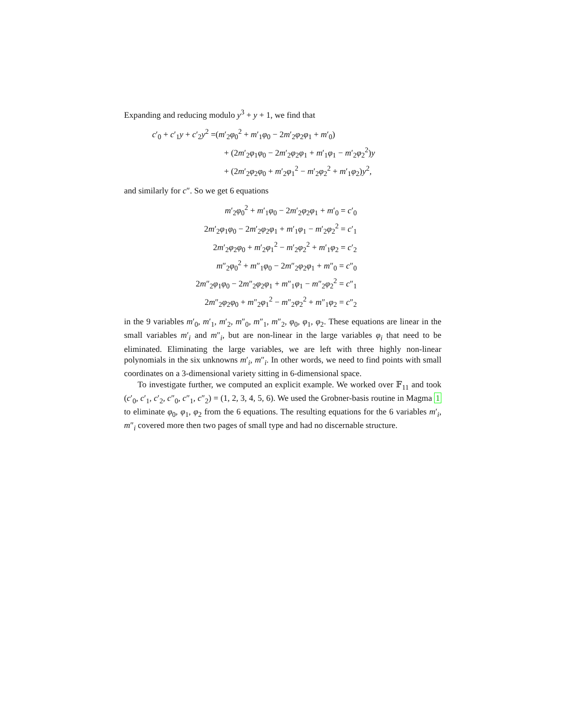Expanding and reducing modulo y<sup>3</sup> + y + 1, we find that
| c ′<sub>0</sub> + c ′<sub>1</sub> y + c ′<sub>2</sub> y<sup>2</sup> = | ( m ′<sub>2</sub> φ<sub>0</sub><sup>2</sup> + m ′<sub>1</sub> φ<sub>0</sub> − 2 m ′<sub>2</sub> φ<sub>2</sub> φ<sub>1</sub> + m ′<sub>0</sub>) |
| | + (2 m ′<sub>2</sub> φ<sub>1</sub> φ<sub>0</sub> − 2 m ′<sub>2</sub> φ<sub>2</sub> φ<sub>1</sub> + m ′<sub>1</sub> φ<sub>1</sub> − m ′<sub>2</sub> φ<sub>2</sub><sup>2</sup>) y |
| | + (2 m ′<sub>2</sub> φ<sub>2</sub> φ<sub>0</sub> + m ′<sub>2</sub> φ<sub>1</sub><sup>2</sup> − m ′<sub>2</sub> φ<sub>2</sub><sup>2</sup> + m ′<sub>1</sub> φ<sub>2</sub>) y<sup>2</sup>, |
and similarly for c″. So we get 6 equations
| m ′<sub>2</sub> φ<sub>0</sub><sup>2</sup> + m ′<sub>1</sub> φ<sub>0</sub> − 2 m ′<sub>2</sub> φ<sub>2</sub> φ<sub>1</sub> + m ′<sub>0</sub> = c ′<sub>0</sub> |
| 2 m ′<sub>2</sub> φ<sub>1</sub> φ<sub>0</sub> − 2 m ′<sub>2</sub> φ<sub>2</sub> φ<sub>1</sub> + m ′<sub>1</sub> φ<sub>1</sub> − m ′<sub>2</sub> φ<sub>2</sub><sup>2</sup> = c ′<sub>1</sub> |
| 2 m ′<sub>2</sub> φ<sub>2</sub> φ<sub>0</sub> + m ′<sub>2</sub> φ<sub>1</sub><sup>2</sup> − m ′<sub>2</sub> φ<sub>2</sub><sup>2</sup> + m ′<sub>1</sub> φ<sub>2</sub> = c ′<sub>2</sub> |
| m ″<sub>2</sub> φ<sub>0</sub><sup>2</sup> + m ″<sub>1</sub> φ<sub>0</sub> − 2 m ″<sub>2</sub> φ<sub>2</sub> φ<sub>1</sub> + m ″<sub>0</sub> = c ″<sub>0</sub> |
| 2 m ″<sub>2</sub> φ<sub>1</sub> φ<sub>0</sub> − 2 m ″<sub>2</sub> φ<sub>2</sub> φ<sub>1</sub> + m ″<sub>1</sub> φ<sub>1</sub> − m ″<sub>2</sub> φ<sub>2</sub><sup>2</sup> = c ″<sub>1</sub> |
| 2 m ″<sub>2</sub> φ<sub>2</sub> φ<sub>0</sub> + m ″<sub>2</sub> φ<sub>1</sub><sup>2</sup> − m ″<sub>2</sub> φ<sub>2</sub><sup>2</sup> + m ″<sub>1</sub> φ<sub>2</sub> = c ″<sub>2</sub> |
in the 9 variables m′<sub>0</sub>, m′<sub>1</sub>, m′<sub>2</sub>, m″<sub>0</sub>, m″<sub>1</sub>, m″<sub>2</sub>, φ<sub>0</sub>, φ<sub>1</sub>, φ<sub>2</sub>. These equations are linear in the small variables m′<sub>i</sub> and m″<sub>i</sub>, but are non-linear in the large variables φ<sub>i</sub> that need to be eliminated. Eliminating the large variables, we are left with three highly non-linear polynomials in the six unknowns m′<sub>i</sub>, m″<sub>i</sub>. In other words, we need to find points with small coordinates on a 3-dimensional variety sitting in 6-dimensional space.
To investigate further, we computed an explicit example. We worked over 𝔽<sub>11</sub> and took (c′<sub>0</sub>, c′<sub>1</sub>, c′<sub>2</sub>, c″<sub>0</sub>, c″<sub>1</sub>, c″<sub>2</sub>) = (1, 2, 3, 4, 5, 6). We used the Grobner-basis routine in Magma 1 to eliminate φ<sub>0</sub>, φ<sub>1</sub>, φ<sub>2</sub> from the 6 equations. The resulting equations for the 6 variables m′<sub>i</sub>, m″<sub>i</sub> covered more then two pages of small type and had no discernable structure.